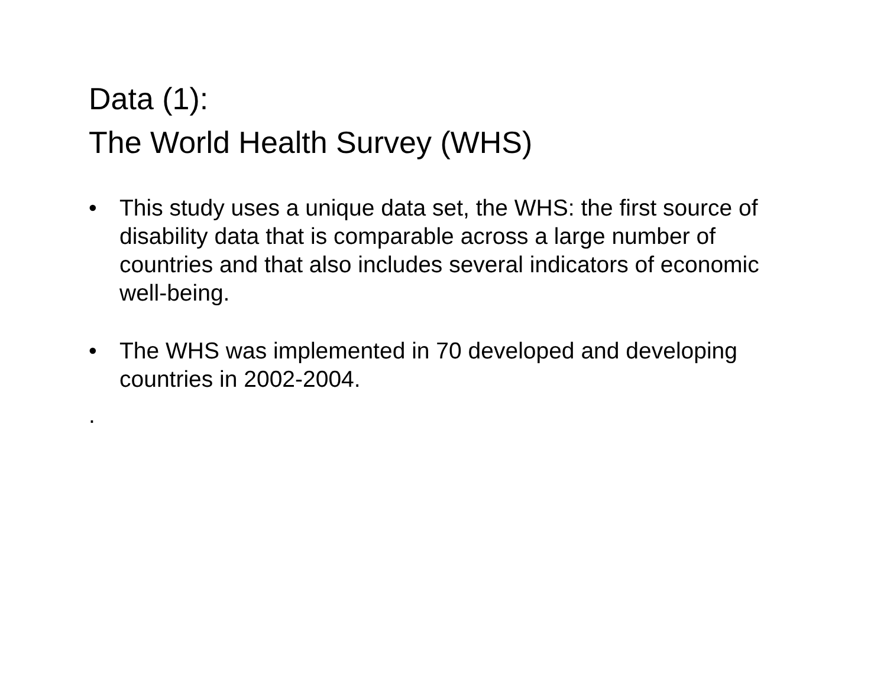Data (1):
The World Health Survey (WHS)
• This study uses a unique data set, the WHS: the first source of disability data that is comparable across a large number of countries and that also includes several indicators of economic well-being.
• The WHS was implemented in 70 developed and developing countries in 2002-2004.
.